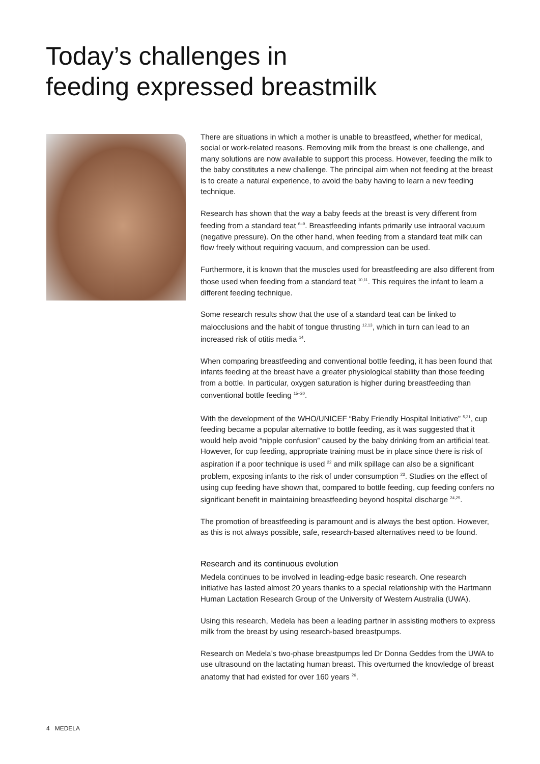Today’s challenges in
feeding expressed breastmilk
There are situations in which a mother is unable to breastfeed, whether for medical, social or work-related reasons. Removing milk from the breast is one challenge, and many solutions are now available to support this process. However, feeding the milk to the baby constitutes a new challenge. The principal aim when not feeding at the breast is to create a natural experience, to avoid the baby having to learn a new feeding technique.
Research has shown that the way a baby feeds at the breast is very different from feeding from a standard teat <sup>6–9</sup>. Breastfeeding infants primarily use intraoral vacuum (negative pressure). On the other hand, when feeding from a standard teat milk can flow freely without requiring vacuum, and compression can be used.
Furthermore, it is known that the muscles used for breastfeeding are also different from those used when feeding from a standard teat <sup>10,11</sup>. This requires the infant to learn a different feeding technique.
Some research results show that the use of a standard teat can be linked to malocclusions and the habit of tongue thrusting <sup>12,13</sup>, which in turn can lead to an increased risk of otitis media <sup>14</sup>.
When comparing breastfeeding and conventional bottle feeding, it has been found that infants feeding at the breast have a greater physiological stability than those feeding from a bottle. In particular, oxygen saturation is higher during breastfeeding than conventional bottle feeding <sup>15–20</sup>.
With the development of the WHO/UNICEF “Baby Friendly Hospital Initiative” <sup>5,21</sup>, cup feeding became a popular alternative to bottle feeding, as it was suggested that it would help avoid “nipple confusion” caused by the baby drinking from an artificial teat. However, for cup feeding, appropriate training must be in place since there is risk of aspiration if a poor technique is used <sup>22</sup> and milk spillage can also be a significant problem, exposing infants to the risk of under consumption <sup>23</sup>. Studies on the effect of using cup feeding have shown that, compared to bottle feeding, cup feeding confers no significant benefit in maintaining breastfeeding beyond hospital discharge <sup>24,25</sup>.
The promotion of breastfeeding is paramount and is always the best option. However, as this is not always possible, safe, research-based alternatives need to be found.
Research and its continuous evolution
Medela continues to be involved in leading-edge basic research. One research initiative has lasted almost 20 years thanks to a special relationship with the Hartmann Human Lactation Research Group of the University of Western Australia (UWA).
Using this research, Medela has been a leading partner in assisting mothers to express milk from the breast by using research-based breastpumps.
Research on Medela’s two-phase breastpumps led Dr Donna Geddes from the UWA to use ultrasound on the lactating human breast. This overturned the knowledge of breast anatomy that had existed for over 160 years <sup>26</sup>.
4 MEDELA